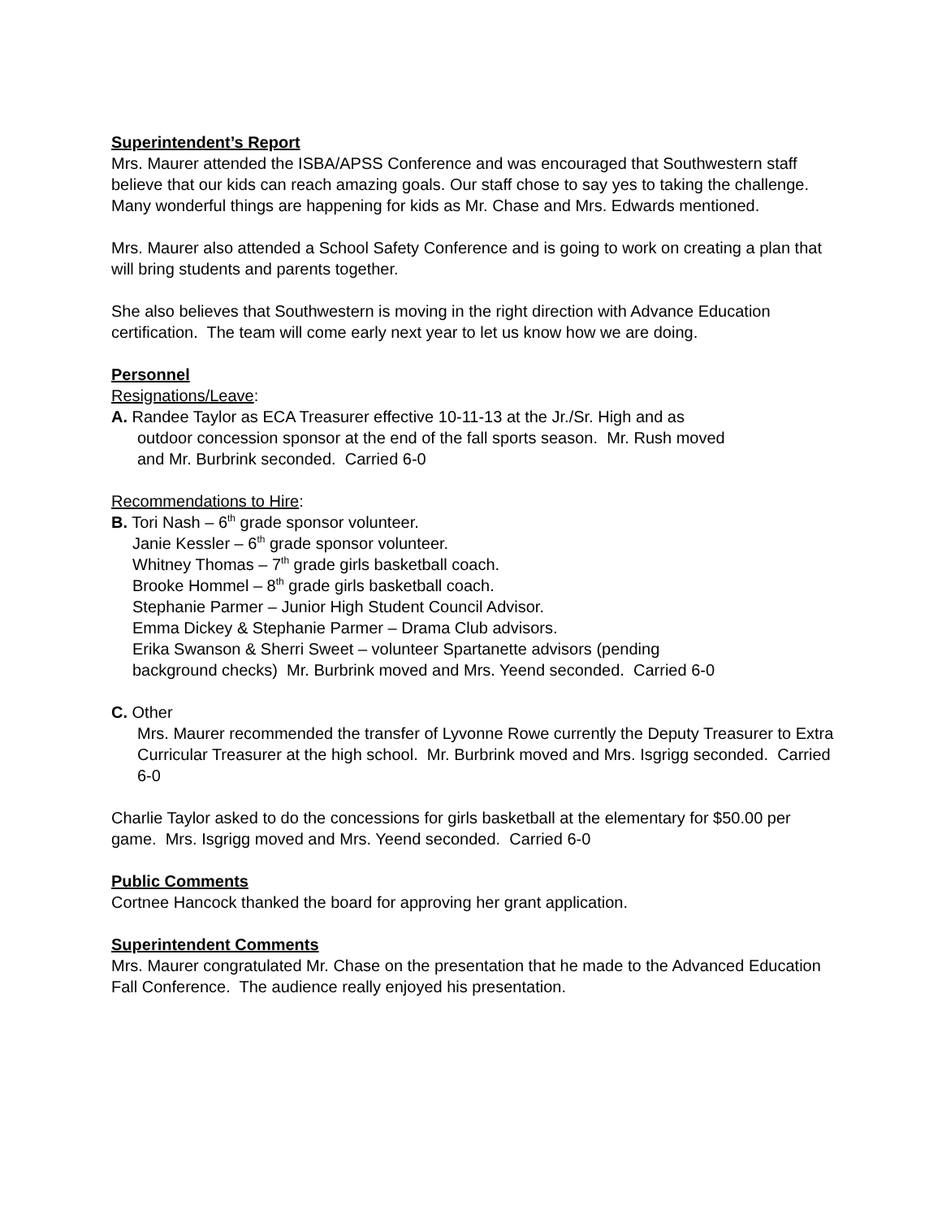Superintendent’s Report
Mrs. Maurer attended the ISBA/APSS Conference and was encouraged that Southwestern staff believe that our kids can reach amazing goals. Our staff chose to say yes to taking the challenge. Many wonderful things are happening for kids as Mr. Chase and Mrs. Edwards mentioned.
Mrs. Maurer also attended a School Safety Conference and is going to work on creating a plan that will bring students and parents together.
She also believes that Southwestern is moving in the right direction with Advance Education certification. The team will come early next year to let us know how we are doing.
Personnel
Resignations/Leave:
A. Randee Taylor as ECA Treasurer effective 10-11-13 at the Jr./Sr. High and as
outdoor concession sponsor at the end of the fall sports season. Mr. Rush moved
and Mr. Burbrink seconded. Carried 6-0
Recommendations to Hire:
B. Tori Nash – 6<sup>th</sup> grade sponsor volunteer.
Janie Kessler – 6<sup>th</sup> grade sponsor volunteer.
Whitney Thomas – 7<sup>th</sup> grade girls basketball coach.
Brooke Hommel – 8<sup>th</sup> grade girls basketball coach.
Stephanie Parmer – Junior High Student Council Advisor.
Emma Dickey & Stephanie Parmer – Drama Club advisors.
Erika Swanson & Sherri Sweet – volunteer Spartanette advisors (pending
background checks) Mr. Burbrink moved and Mrs. Yeend seconded. Carried 6-0
C. Other
Mrs. Maurer recommended the transfer of Lyvonne Rowe currently the Deputy Treasurer to Extra Curricular Treasurer at the high school. Mr. Burbrink moved and Mrs. Isgrigg seconded. Carried 6-0
Charlie Taylor asked to do the concessions for girls basketball at the elementary for $50.00 per game. Mrs. Isgrigg moved and Mrs. Yeend seconded. Carried 6-0
Public Comments
Cortnee Hancock thanked the board for approving her grant application.
Superintendent Comments
Mrs. Maurer congratulated Mr. Chase on the presentation that he made to the Advanced Education Fall Conference. The audience really enjoyed his presentation.